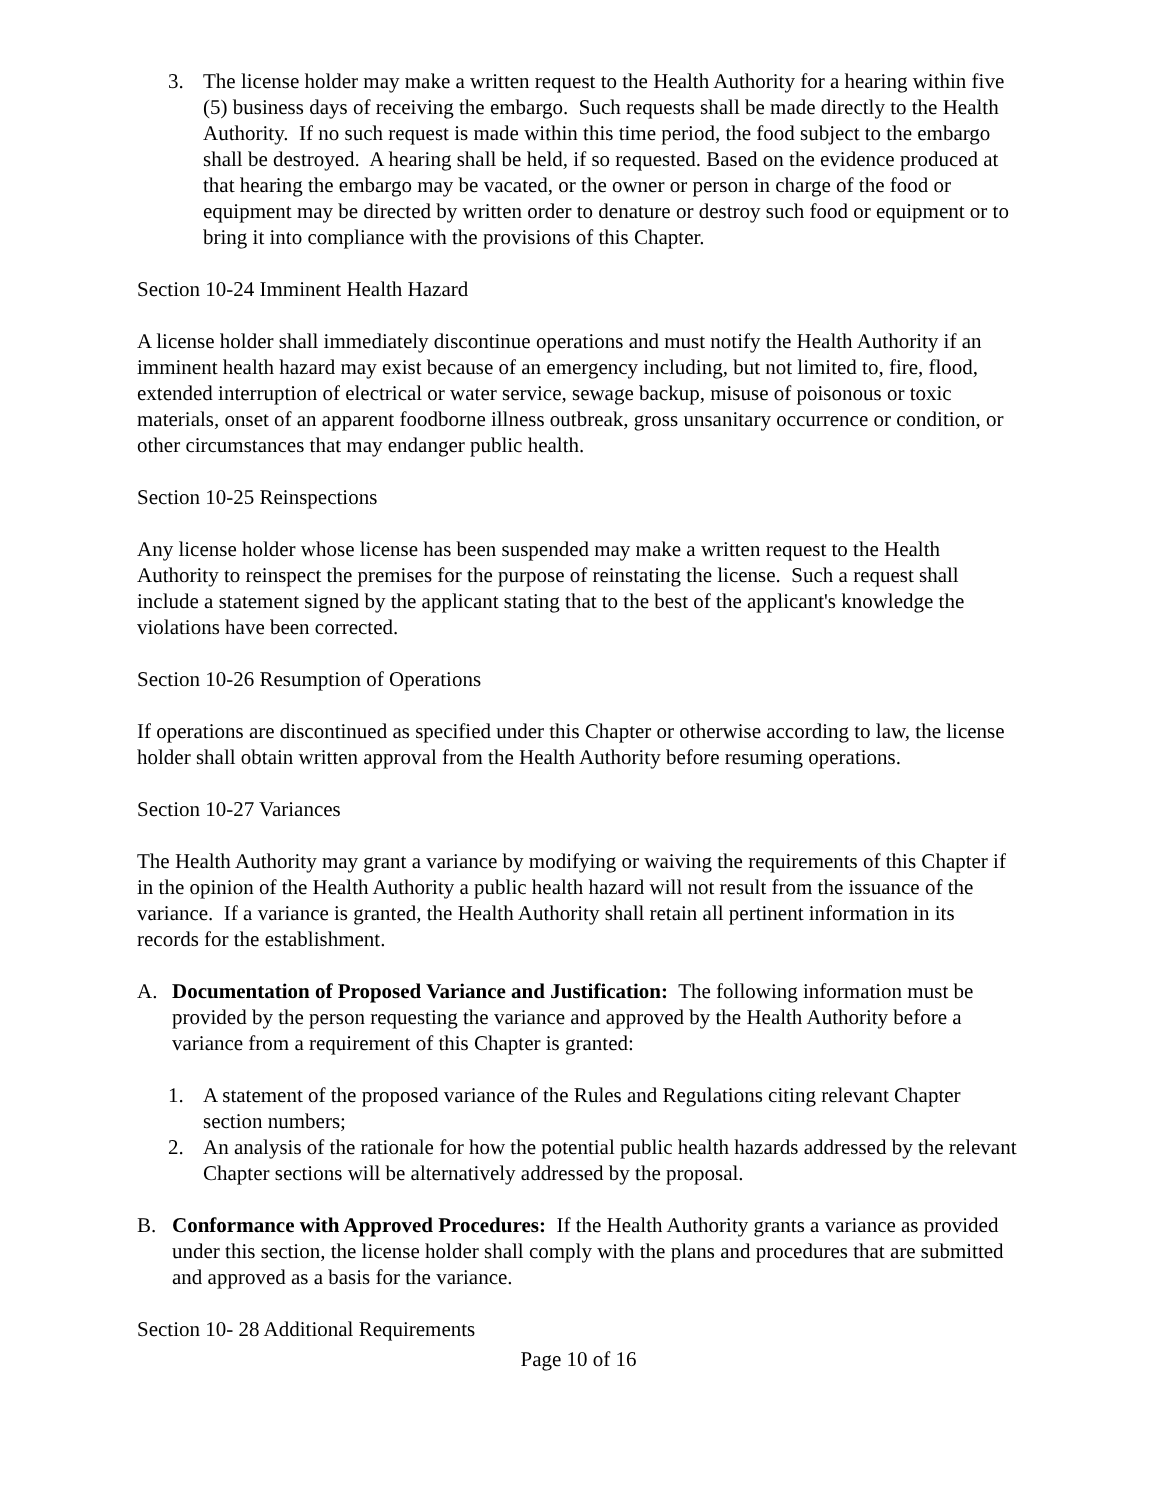3. The license holder may make a written request to the Health Authority for a hearing within five (5) business days of receiving the embargo. Such requests shall be made directly to the Health Authority. If no such request is made within this time period, the food subject to the embargo shall be destroyed. A hearing shall be held, if so requested. Based on the evidence produced at that hearing the embargo may be vacated, or the owner or person in charge of the food or equipment may be directed by written order to denature or destroy such food or equipment or to bring it into compliance with the provisions of this Chapter.
Section 10-24 Imminent Health Hazard
A license holder shall immediately discontinue operations and must notify the Health Authority if an imminent health hazard may exist because of an emergency including, but not limited to, fire, flood, extended interruption of electrical or water service, sewage backup, misuse of poisonous or toxic materials, onset of an apparent foodborne illness outbreak, gross unsanitary occurrence or condition, or other circumstances that may endanger public health.
Section 10-25 Reinspections
Any license holder whose license has been suspended may make a written request to the Health Authority to reinspect the premises for the purpose of reinstating the license. Such a request shall include a statement signed by the applicant stating that to the best of the applicant's knowledge the violations have been corrected.
Section 10-26 Resumption of Operations
If operations are discontinued as specified under this Chapter or otherwise according to law, the license holder shall obtain written approval from the Health Authority before resuming operations.
Section 10-27 Variances
The Health Authority may grant a variance by modifying or waiving the requirements of this Chapter if in the opinion of the Health Authority a public health hazard will not result from the issuance of the variance. If a variance is granted, the Health Authority shall retain all pertinent information in its records for the establishment.
A. Documentation of Proposed Variance and Justification: The following information must be provided by the person requesting the variance and approved by the Health Authority before a variance from a requirement of this Chapter is granted:
1. A statement of the proposed variance of the Rules and Regulations citing relevant Chapter section numbers;
2. An analysis of the rationale for how the potential public health hazards addressed by the relevant Chapter sections will be alternatively addressed by the proposal.
B. Conformance with Approved Procedures: If the Health Authority grants a variance as provided under this section, the license holder shall comply with the plans and procedures that are submitted and approved as a basis for the variance.
Section 10- 28 Additional Requirements
Page 10 of 16